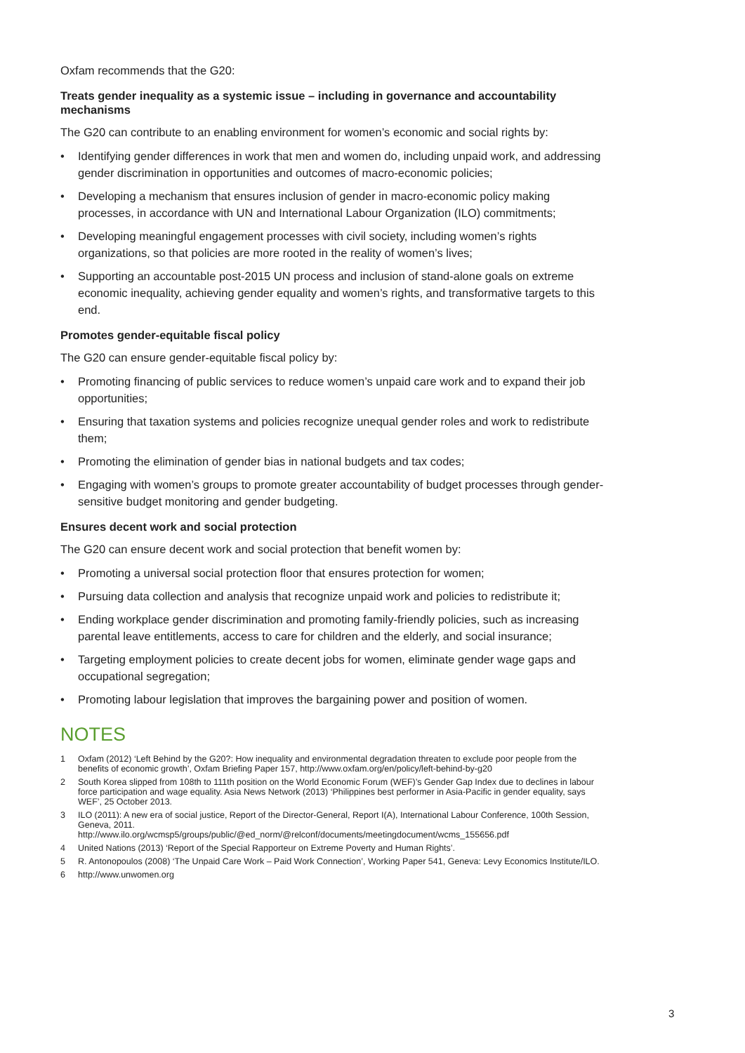Oxfam recommends that the G20:
Treats gender inequality as a systemic issue – including in governance and accountability mechanisms
The G20 can contribute to an enabling environment for women’s economic and social rights by:
• Identifying gender differences in work that men and women do, including unpaid work, and addressing gender discrimination in opportunities and outcomes of macro-economic policies;
• Developing a mechanism that ensures inclusion of gender in macro-economic policy making processes, in accordance with UN and International Labour Organization (ILO) commitments;
• Developing meaningful engagement processes with civil society, including women’s rights organizations, so that policies are more rooted in the reality of women’s lives;
• Supporting an accountable post-2015 UN process and inclusion of stand-alone goals on extreme economic inequality, achieving gender equality and women’s rights, and transformative targets to this end.
Promotes gender-equitable fiscal policy
The G20 can ensure gender-equitable fiscal policy by:
• Promoting financing of public services to reduce women’s unpaid care work and to expand their job opportunities;
• Ensuring that taxation systems and policies recognize unequal gender roles and work to redistribute them;
• Promoting the elimination of gender bias in national budgets and tax codes;
• Engaging with women’s groups to promote greater accountability of budget processes through gender-sensitive budget monitoring and gender budgeting.
Ensures decent work and social protection
The G20 can ensure decent work and social protection that benefit women by:
• Promoting a universal social protection floor that ensures protection for women;
• Pursuing data collection and analysis that recognize unpaid work and policies to redistribute it;
• Ending workplace gender discrimination and promoting family-friendly policies, such as increasing parental leave entitlements, access to care for children and the elderly, and social insurance;
• Targeting employment policies to create decent jobs for women, eliminate gender wage gaps and occupational segregation;
• Promoting labour legislation that improves the bargaining power and position of women.
NOTES
1 Oxfam (2012) ‘Left Behind by the G20?: How inequality and environmental degradation threaten to exclude poor people from the benefits of economic growth’, Oxfam Briefing Paper 157, http://www.oxfam.org/en/policy/left-behind-by-g20
2 South Korea slipped from 108th to 111th position on the World Economic Forum (WEF)’s Gender Gap Index due to declines in labour force participation and wage equality. Asia News Network (2013) ‘Philippines best performer in Asia-Pacific in gender equality, says WEF’, 25 October 2013.
3 ILO (2011): A new era of social justice, Report of the Director-General, Report I(A), International Labour Conference, 100th Session, Geneva, 2011.
http://www.ilo.org/wcmsp5/groups/public/@ed_norm/@relconf/documents/meetingdocument/wcms_155656.pdf
4 United Nations (2013) ‘Report of the Special Rapporteur on Extreme Poverty and Human Rights’.
5 R. Antonopoulos (2008) ‘The Unpaid Care Work – Paid Work Connection’, Working Paper 541, Geneva: Levy Economics Institute/ILO.
6 http://www.unwomen.org
3